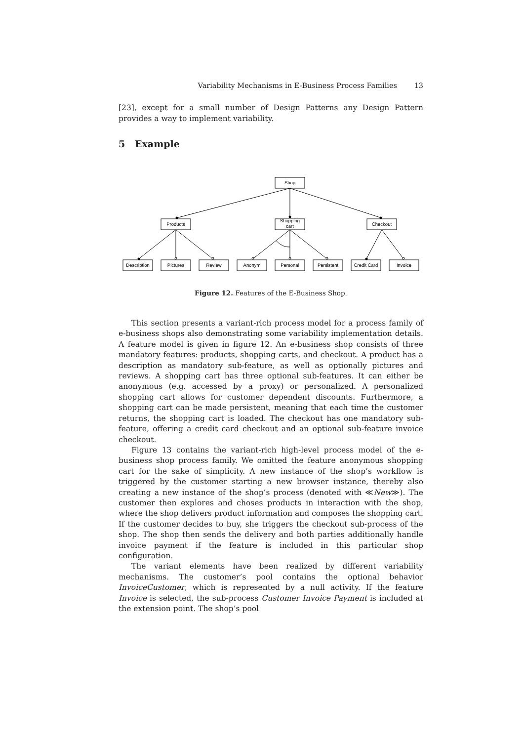Variability Mechanisms in E-Business Process Families 13
[23], except for a small number of Design Patterns any Design Pattern provides a way to implement variability.
5 Example
Shop
Products
Shopping
cart
Checkout
Description
Pictures
Review
Anonym
Personal
Persistent
Credit Card
Invoice
Figure 12. Features of the E-Business Shop.
This section presents a variant-rich process model for a process family of e-business shops also demonstrating some variability implementation details. A feature model is given in figure 12. An e-business shop consists of three mandatory features: products, shopping carts, and checkout. A product has a description as mandatory sub-feature, as well as optionally pictures and reviews. A shopping cart has three optional sub-features. It can either be anonymous (e.g. accessed by a proxy) or personalized. A personalized shopping cart allows for customer dependent discounts. Furthermore, a shopping cart can be made persistent, meaning that each time the customer returns, the shopping cart is loaded. The checkout has one mandatory sub-feature, offering a credit card checkout and an optional sub-feature invoice checkout.
Figure 13 contains the variant-rich high-level process model of the e-business shop process family. We omitted the feature anonymous shopping cart for the sake of simplicity. A new instance of the shop’s workflow is triggered by the customer starting a new browser instance, thereby also creating a new instance of the shop’s process (denoted with ≪New≫). The customer then explores and choses products in interaction with the shop, where the shop delivers product information and composes the shopping cart. If the customer decides to buy, she triggers the checkout sub-process of the shop. The shop then sends the delivery and both parties additionally handle invoice payment if the feature is included in this particular shop configuration.
The variant elements have been realized by different variability mechanisms. The customer’s pool contains the optional behavior InvoiceCustomer, which is represented by a null activity. If the feature Invoice is selected, the sub-process Customer Invoice Payment is included at the extension point. The shop’s pool